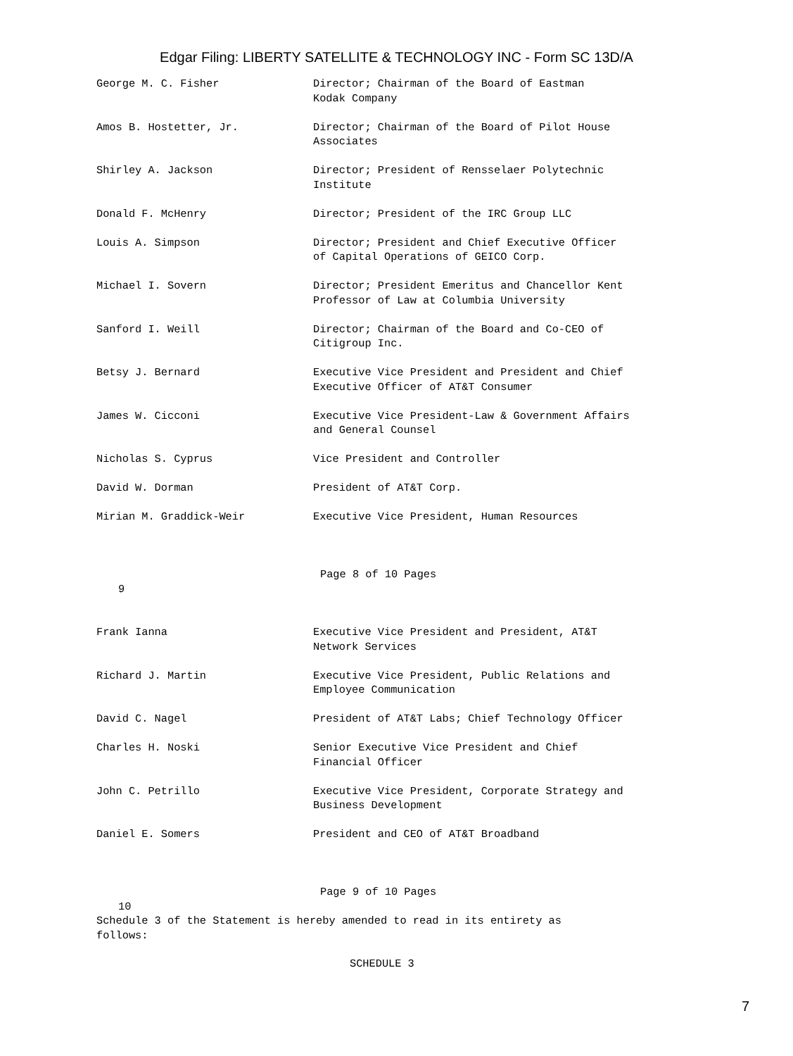Edgar Filing: LIBERTY SATELLITE & TECHNOLOGY INC - Form SC 13D/A
| George M. C. Fisher | Director; Chairman of the Board of Eastman Kodak Company |
| Amos B. Hostetter, Jr. | Director; Chairman of the Board of Pilot House Associates |
| Shirley A. Jackson | Director; President of Rensselaer Polytechnic Institute |
| Donald F. McHenry | Director; President of the IRC Group LLC |
| Louis A. Simpson | Director; President and Chief Executive Officer of Capital Operations of GEICO Corp. |
| Michael I. Sovern | Director; President Emeritus and Chancellor Kent Professor of Law at Columbia University |
| Sanford I. Weill | Director; Chairman of the Board and Co-CEO of Citigroup Inc. |
| Betsy J. Bernard | Executive Vice President and President and Chief Executive Officer of AT&T Consumer |
| James W. Cicconi | Executive Vice President-Law & Government Affairs and General Counsel |
| Nicholas S. Cyprus | Vice President and Controller |
| David W. Dorman | President of AT&T Corp. |
| Mirian M. Graddick-Weir | Executive Vice President, Human Resources |
Page 8 of 10 Pages
9
| Frank Ianna | Executive Vice President and President, AT&T Network Services |
| Richard J. Martin | Executive Vice President, Public Relations and Employee Communication |
| David C. Nagel | President of AT&T Labs; Chief Technology Officer |
| Charles H. Noski | Senior Executive Vice President and Chief Financial Officer |
| John C. Petrillo | Executive Vice President, Corporate Strategy and Business Development |
| Daniel E. Somers | President and CEO of AT&T Broadband |
Page 9 of 10 Pages
10
Schedule 3 of the Statement is hereby amended to read in its entirety as
follows:
SCHEDULE 3
7